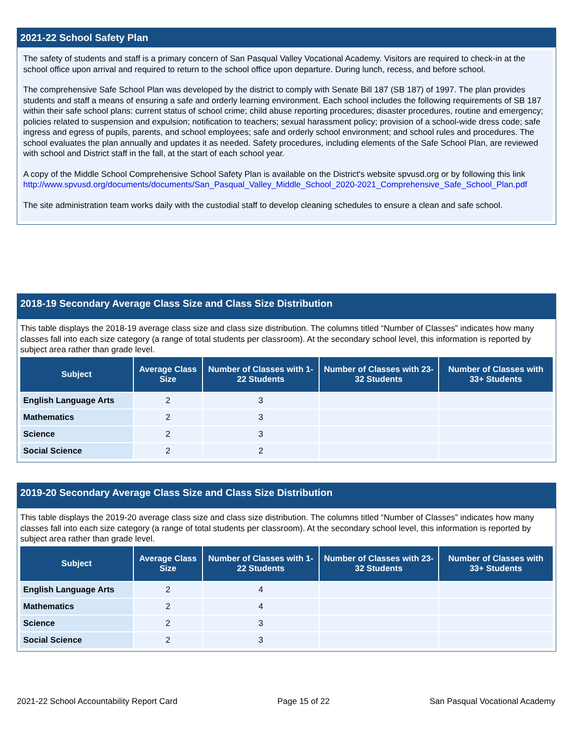2021-22 School Safety Plan
The safety of students and staff is a primary concern of San Pasqual Valley Vocational Academy. Visitors are required to check-in at the school office upon arrival and required to return to the school office upon departure. During lunch, recess, and before school.
The comprehensive Safe School Plan was developed by the district to comply with Senate Bill 187 (SB 187) of 1997. The plan provides students and staff a means of ensuring a safe and orderly learning environment. Each school includes the following requirements of SB 187 within their safe school plans: current status of school crime; child abuse reporting procedures; disaster procedures, routine and emergency; policies related to suspension and expulsion; notification to teachers; sexual harassment policy; provision of a school-wide dress code; safe ingress and egress of pupils, parents, and school employees; safe and orderly school environment; and school rules and procedures. The school evaluates the plan annually and updates it as needed. Safety procedures, including elements of the Safe School Plan, are reviewed with school and District staff in the fall, at the start of each school year.
A copy of the Middle School Comprehensive School Safety Plan is available on the District's website spvusd.org or by following this link http://www.spvusd.org/documents/documents/San_Pasqual_Valley_Middle_School_2020-2021_Comprehensive_Safe_School_Plan.pdf
The site administration team works daily with the custodial staff to develop cleaning schedules to ensure a clean and safe school.
2018-19 Secondary Average Class Size and Class Size Distribution
This table displays the 2018-19 average class size and class size distribution. The columns titled “Number of Classes” indicates how many classes fall into each size category (a range of total students per classroom). At the secondary school level, this information is reported by subject area rather than grade level.
| Subject | Average Class Size | Number of Classes with 1-22 Students | Number of Classes with 23-32 Students | Number of Classes with 33+ Students |
| --- | --- | --- | --- | --- |
| English Language Arts | 2 | 3 | | |
| Mathematics | 2 | 3 | | |
| Science | 2 | 3 | | |
| Social Science | 2 | 2 | | |
2019-20 Secondary Average Class Size and Class Size Distribution
This table displays the 2019-20 average class size and class size distribution. The columns titled “Number of Classes” indicates how many classes fall into each size category (a range of total students per classroom). At the secondary school level, this information is reported by subject area rather than grade level.
| Subject | Average Class Size | Number of Classes with 1-22 Students | Number of Classes with 23-32 Students | Number of Classes with 33+ Students |
| --- | --- | --- | --- | --- |
| English Language Arts | 2 | 4 | | |
| Mathematics | 2 | 4 | | |
| Science | 2 | 3 | | |
| Social Science | 2 | 3 | | |
2021-22 School Accountability Report Card Page 15 of 22 San Pasqual Vocational Academy